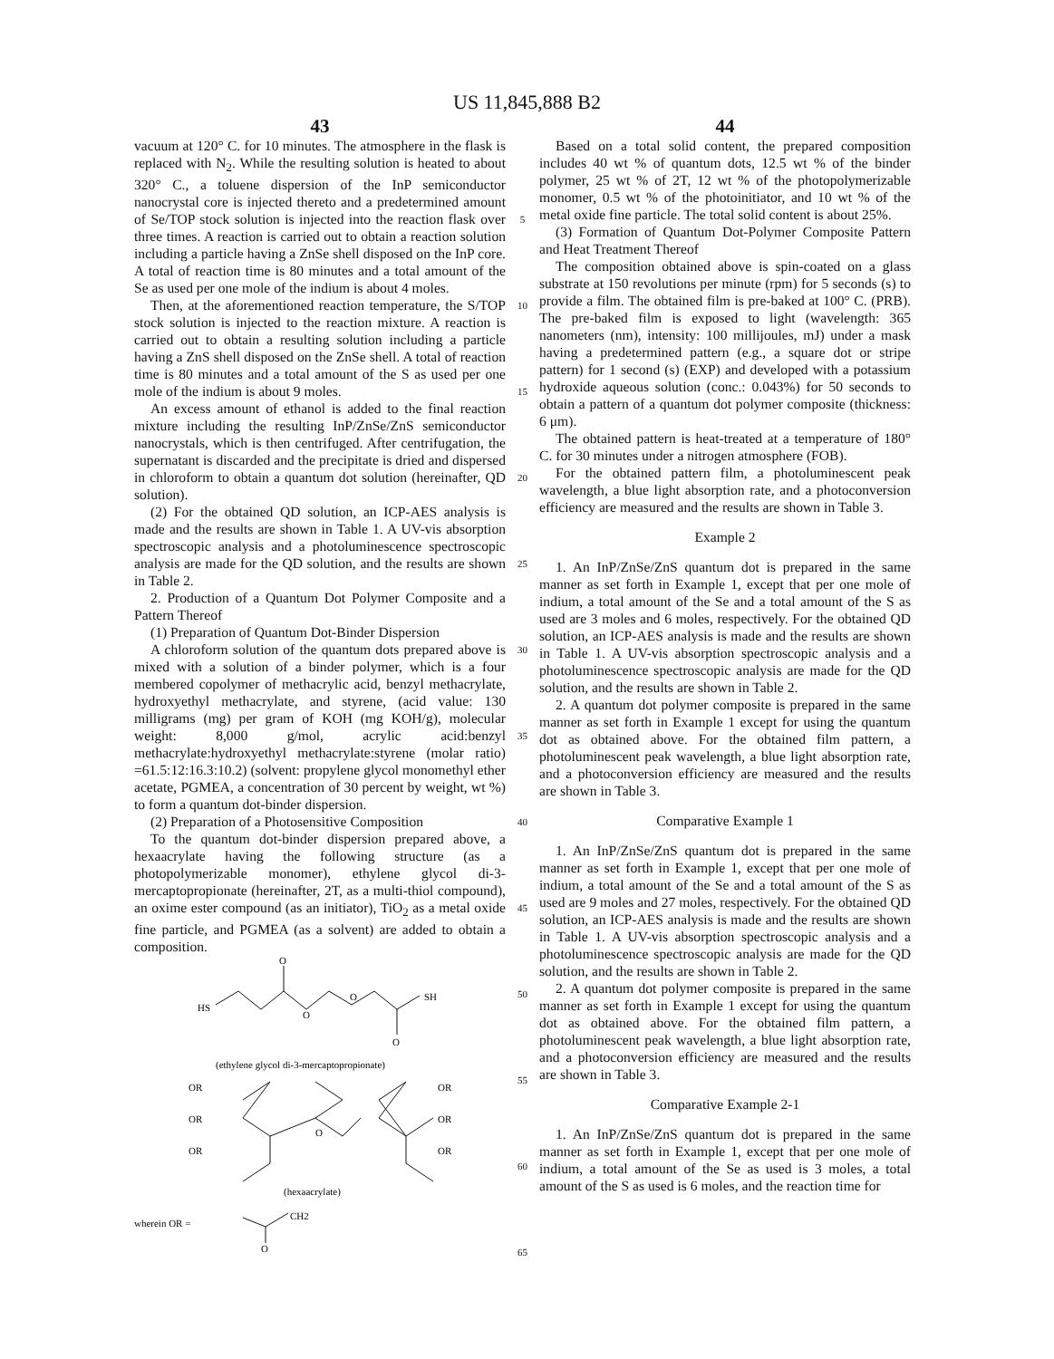US 11,845,888 B2
43
vacuum at 120° C. for 10 minutes. The atmosphere in the flask is replaced with N<sub>2</sub>. While the resulting solution is heated to about 320° C., a toluene dispersion of the InP semiconductor nanocrystal core is injected thereto and a predetermined amount of Se/TOP stock solution is injected into the reaction flask over three times. A reaction is carried out to obtain a reaction solution including a particle having a ZnSe shell disposed on the InP core. A total of reaction time is 80 minutes and a total amount of the Se as used per one mole of the indium is about 4 moles.
Then, at the aforementioned reaction temperature, the S/TOP stock solution is injected to the reaction mixture. A reaction is carried out to obtain a resulting solution including a particle having a ZnS shell disposed on the ZnSe shell. A total of reaction time is 80 minutes and a total amount of the S as used per one mole of the indium is about 9 moles.
An excess amount of ethanol is added to the final reaction mixture including the resulting InP/ZnSe/ZnS semiconductor nanocrystals, which is then centrifuged. After centrifugation, the supernatant is discarded and the precipitate is dried and dispersed in chloroform to obtain a quantum dot solution (hereinafter, QD solution).
(2) For the obtained QD solution, an ICP-AES analysis is made and the results are shown in Table 1. A UV-vis absorption spectroscopic analysis and a photoluminescence spectroscopic analysis are made for the QD solution, and the results are shown in Table 2.
2. Production of a Quantum Dot Polymer Composite and a Pattern Thereof
(1) Preparation of Quantum Dot-Binder Dispersion
A chloroform solution of the quantum dots prepared above is mixed with a solution of a binder polymer, which is a four membered copolymer of methacrylic acid, benzyl methacrylate, hydroxyethyl methacrylate, and styrene, (acid value: 130 milligrams (mg) per gram of KOH (mg KOH/g), molecular weight: 8,000 g/mol, acrylic acid:benzyl methacrylate:hydroxyethyl methacrylate:styrene (molar ratio) =61.5:12:16.3:10.2) (solvent: propylene glycol monomethyl ether acetate, PGMEA, a concentration of 30 percent by weight, wt %) to form a quantum dot-binder dispersion.
(2) Preparation of a Photosensitive Composition
To the quantum dot-binder dispersion prepared above, a hexaacrylate having the following structure (as a photopolymerizable monomer), ethylene glycol di-3-mercaptopropionate (hereinafter, 2T, as a multi-thiol compound), an oxime ester compound (as an initiator), TiO<sub>2</sub> as a metal oxide fine particle, and PGMEA (as a solvent) are added to obtain a composition.
O
HS
O
O
SH
O
(ethylene glycol di-3-mercaptopropionate)
OR
OR
OR
OR
OR
OR
O
(hexaacrylate)
wherein OR =
CH2
O
5
10
15
20
25
30
35
40
45
50
55
60
65
44
Based on a total solid content, the prepared composition includes 40 wt % of quantum dots, 12.5 wt % of the binder polymer, 25 wt % of 2T, 12 wt % of the photopolymerizable monomer, 0.5 wt % of the photoinitiator, and 10 wt % of the metal oxide fine particle. The total solid content is about 25%.
(3) Formation of Quantum Dot-Polymer Composite Pattern and Heat Treatment Thereof
The composition obtained above is spin-coated on a glass substrate at 150 revolutions per minute (rpm) for 5 seconds (s) to provide a film. The obtained film is pre-baked at 100° C. (PRB). The pre-baked film is exposed to light (wavelength: 365 nanometers (nm), intensity: 100 millijoules, mJ) under a mask having a predetermined pattern (e.g., a square dot or stripe pattern) for 1 second (s) (EXP) and developed with a potassium hydroxide aqueous solution (conc.: 0.043%) for 50 seconds to obtain a pattern of a quantum dot polymer composite (thickness: 6 μm).
The obtained pattern is heat-treated at a temperature of 180° C. for 30 minutes under a nitrogen atmosphere (FOB).
For the obtained pattern film, a photoluminescent peak wavelength, a blue light absorption rate, and a photoconversion efficiency are measured and the results are shown in Table 3.
Example 2
1. An InP/ZnSe/ZnS quantum dot is prepared in the same manner as set forth in Example 1, except that per one mole of indium, a total amount of the Se and a total amount of the S as used are 3 moles and 6 moles, respectively. For the obtained QD solution, an ICP-AES analysis is made and the results are shown in Table 1. A UV-vis absorption spectroscopic analysis and a photoluminescence spectroscopic analysis are made for the QD solution, and the results are shown in Table 2.
2. A quantum dot polymer composite is prepared in the same manner as set forth in Example 1 except for using the quantum dot as obtained above. For the obtained film pattern, a photoluminescent peak wavelength, a blue light absorption rate, and a photoconversion efficiency are measured and the results are shown in Table 3.
Comparative Example 1
1. An InP/ZnSe/ZnS quantum dot is prepared in the same manner as set forth in Example 1, except that per one mole of indium, a total amount of the Se and a total amount of the S as used are 9 moles and 27 moles, respectively. For the obtained QD solution, an ICP-AES analysis is made and the results are shown in Table 1. A UV-vis absorption spectroscopic analysis and a photoluminescence spectroscopic analysis are made for the QD solution, and the results are shown in Table 2.
2. A quantum dot polymer composite is prepared in the same manner as set forth in Example 1 except for using the quantum dot as obtained above. For the obtained film pattern, a photoluminescent peak wavelength, a blue light absorption rate, and a photoconversion efficiency are measured and the results are shown in Table 3.
Comparative Example 2-1
1. An InP/ZnSe/ZnS quantum dot is prepared in the same manner as set forth in Example 1, except that per one mole of indium, a total amount of the Se as used is 3 moles, a total amount of the S as used is 6 moles, and the reaction time for